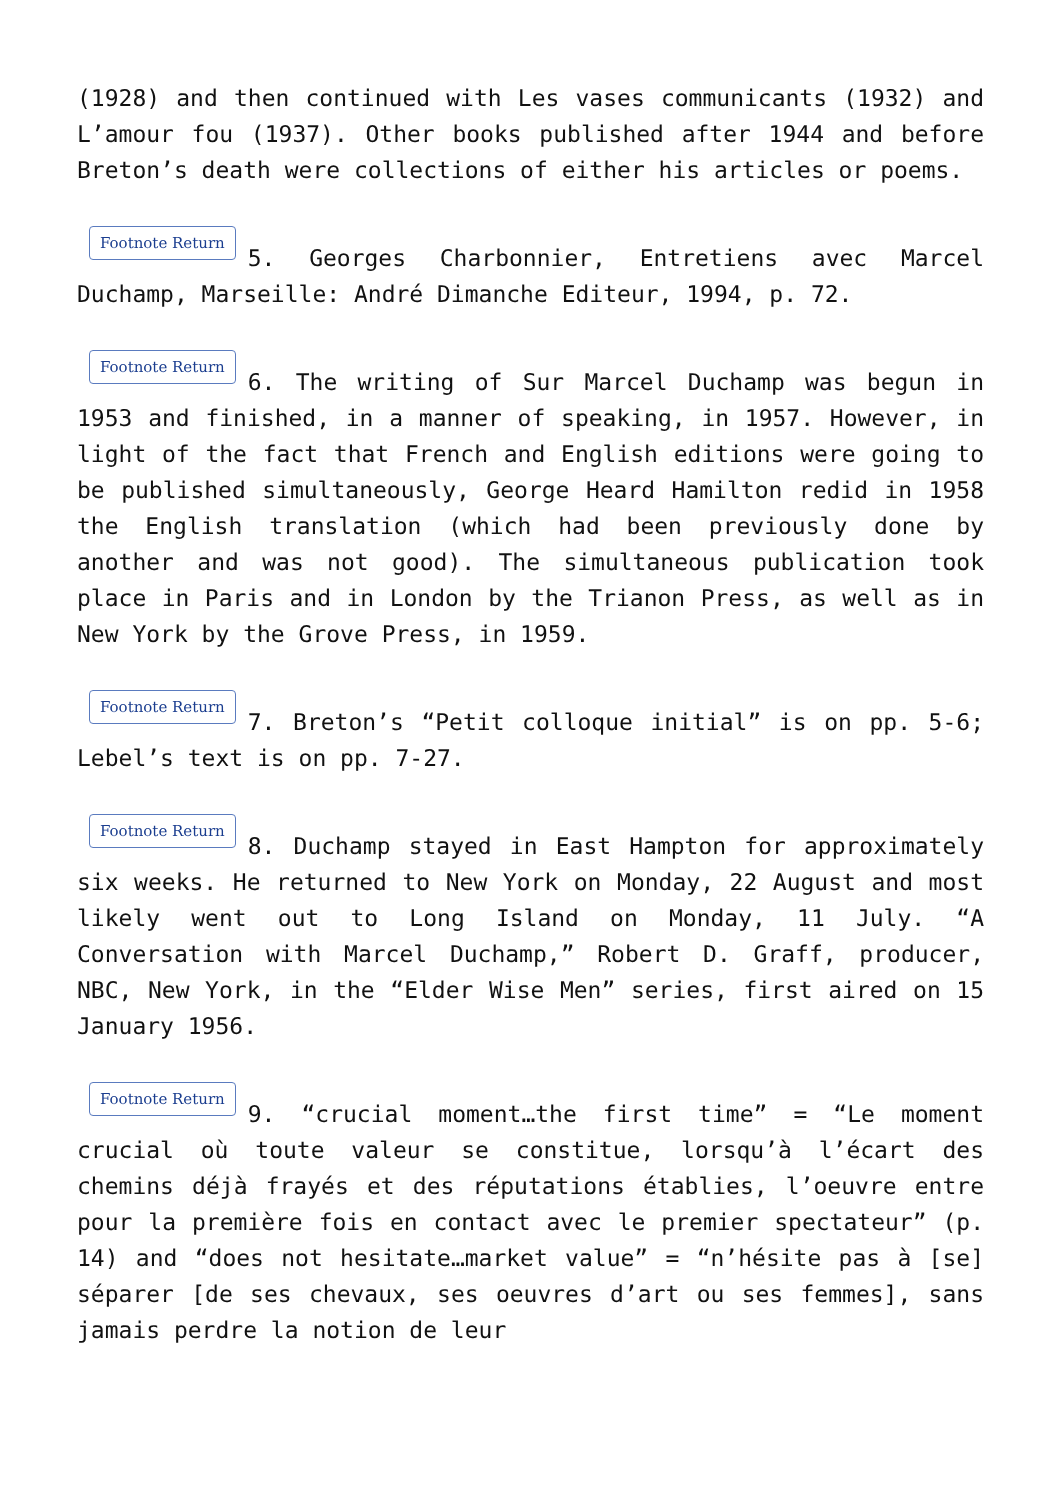(1928) and then continued with Les vases communicants (1932) and L’amour fou (1937). Other books published after 1944 and before Breton’s death were collections of either his articles or poems.
Footnote Return 5. Georges Charbonnier, Entretiens avec Marcel Duchamp, Marseille: André Dimanche Editeur, 1994, p. 72.
Footnote Return 6. The writing of Sur Marcel Duchamp was begun in 1953 and finished, in a manner of speaking, in 1957. However, in light of the fact that French and English editions were going to be published simultaneously, George Heard Hamilton redid in 1958 the English translation (which had been previously done by another and was not good). The simultaneous publication took place in Paris and in London by the Trianon Press, as well as in New York by the Grove Press, in 1959.
Footnote Return 7. Breton’s “Petit colloque initial” is on pp. 5-6; Lebel’s text is on pp. 7-27.
Footnote Return 8. Duchamp stayed in East Hampton for approximately six weeks. He returned to New York on Monday, 22 August and most likely went out to Long Island on Monday, 11 July. “A Conversation with Marcel Duchamp,” Robert D. Graff, producer, NBC, New York, in the “Elder Wise Men” series, first aired on 15 January 1956.
Footnote Return 9. “crucial moment…the first time” = “Le moment crucial où toute valeur se constitue, lorsqu’à l’écart des chemins déjà frayés et des réputations établies, l’oeuvre entre pour la première fois en contact avec le premier spectateur” (p. 14) and “does not hesitate…market value” = “n’hésite pas à [se] séparer [de ses chevaux, ses oeuvres d’art ou ses femmes], sans jamais perdre la notion de leur